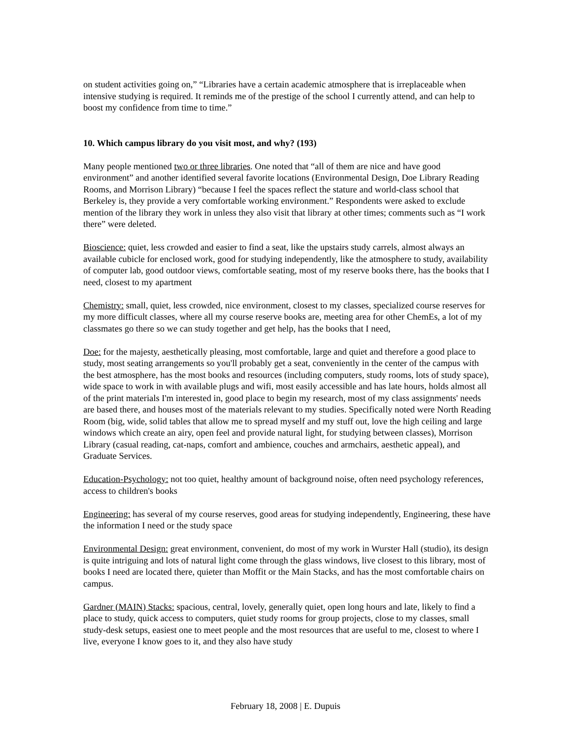on student activities going on,” “Libraries have a certain academic atmosphere that is irreplaceable when intensive studying is required. It reminds me of the prestige of the school I currently attend, and can help to boost my confidence from time to time.”
10. Which campus library do you visit most, and why? (193)
Many people mentioned two or three libraries. One noted that “all of them are nice and have good environment” and another identified several favorite locations (Environmental Design, Doe Library Reading Rooms, and Morrison Library) “because I feel the spaces reflect the stature and world-class school that Berkeley is, they provide a very comfortable working environment.” Respondents were asked to exclude mention of the library they work in unless they also visit that library at other times; comments such as “I work there” were deleted.
Bioscience: quiet, less crowded and easier to find a seat, like the upstairs study carrels, almost always an available cubicle for enclosed work, good for studying independently, like the atmosphere to study, availability of computer lab, good outdoor views, comfortable seating, most of my reserve books there, has the books that I need, closest to my apartment
Chemistry: small, quiet, less crowded, nice environment, closest to my classes, specialized course reserves for my more difficult classes, where all my course reserve books are, meeting area for other ChemEs, a lot of my classmates go there so we can study together and get help, has the books that I need,
Doe: for the majesty, aesthetically pleasing, most comfortable, large and quiet and therefore a good place to study, most seating arrangements so you'll probably get a seat, conveniently in the center of the campus with the best atmosphere, has the most books and resources (including computers, study rooms, lots of study space), wide space to work in with available plugs and wifi, most easily accessible and has late hours, holds almost all of the print materials I'm interested in, good place to begin my research, most of my class assignments' needs are based there, and houses most of the materials relevant to my studies. Specifically noted were North Reading Room (big, wide, solid tables that allow me to spread myself and my stuff out, love the high ceiling and large windows which create an airy, open feel and provide natural light, for studying between classes), Morrison Library (casual reading, cat-naps, comfort and ambience, couches and armchairs, aesthetic appeal), and Graduate Services.
Education-Psychology: not too quiet, healthy amount of background noise, often need psychology references, access to children's books
Engineering: has several of my course reserves, good areas for studying independently, Engineering, these have the information I need or the study space
Environmental Design: great environment, convenient, do most of my work in Wurster Hall (studio), its design is quite intriguing and lots of natural light come through the glass windows, live closest to this library, most of books I need are located there, quieter than Moffit or the Main Stacks, and has the most comfortable chairs on campus.
Gardner (MAIN) Stacks: spacious, central, lovely, generally quiet, open long hours and late, likely to find a place to study, quick access to computers, quiet study rooms for group projects, close to my classes, small study-desk setups, easiest one to meet people and the most resources that are useful to me, closest to where I live, everyone I know goes to it, and they also have study
February 18, 2008 | E. Dupuis